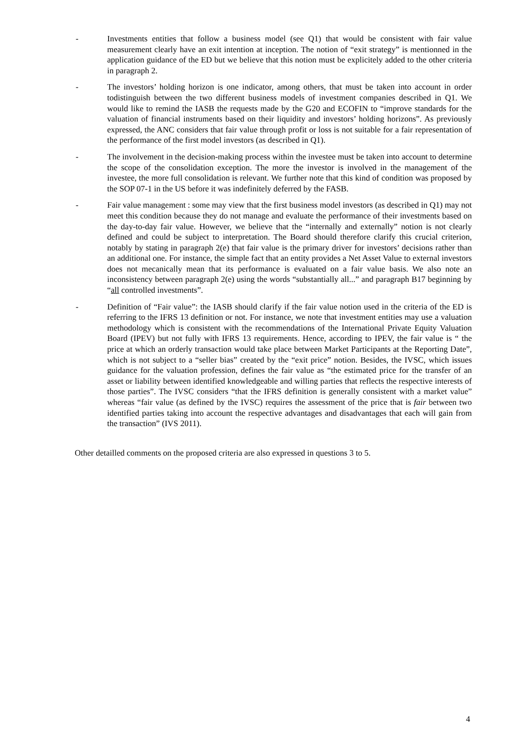- Investments entities that follow a business model (see Q1) that would be consistent with fair value measurement clearly have an exit intention at inception. The notion of “exit strategy” is mentionned in the application guidance of the ED but we believe that this notion must be explicitely added to the other criteria in paragraph 2.
- The investors’ holding horizon is one indicator, among others, that must be taken into account in order todistinguish between the two different business models of investment companies described in Q1. We would like to remind the IASB the requests made by the G20 and ECOFIN to “improve standards for the valuation of financial instruments based on their liquidity and investors’ holding horizons”. As previously expressed, the ANC considers that fair value through profit or loss is not suitable for a fair representation of the performance of the first model investors (as described in Q1).
- The involvement in the decision-making process within the investee must be taken into account to determine the scope of the consolidation exception. The more the investor is involved in the management of the investee, the more full consolidation is relevant. We further note that this kind of condition was proposed by the SOP 07-1 in the US before it was indefinitely deferred by the FASB.
- Fair value management : some may view that the first business model investors (as described in Q1) may not meet this condition because they do not manage and evaluate the performance of their investments based on the day-to-day fair value. However, we believe that the “internally and externally” notion is not clearly defined and could be subject to interpretation. The Board should therefore clarify this crucial criterion, notably by stating in paragraph 2(e) that fair value is the primary driver for investors’ decisions rather than an additional one. For instance, the simple fact that an entity provides a Net Asset Value to external investors does not mecanically mean that its performance is evaluated on a fair value basis. We also note an inconsistency between paragraph 2(e) using the words “substantially all...” and paragraph B17 beginning by “all controlled investments”.
- Definition of “Fair value”: the IASB should clarify if the fair value notion used in the criteria of the ED is referring to the IFRS 13 definition or not. For instance, we note that investment entities may use a valuation methodology which is consistent with the recommendations of the International Private Equity Valuation Board (IPEV) but not fully with IFRS 13 requirements. Hence, according to IPEV, the fair value is “ the price at which an orderly transaction would take place between Market Participants at the Reporting Date”, which is not subject to a “seller bias” created by the “exit price” notion. Besides, the IVSC, which issues guidance for the valuation profession, defines the fair value as “the estimated price for the transfer of an asset or liability between identified knowledgeable and willing parties that reflects the respective interests of those parties”. The IVSC considers “that the IFRS definition is generally consistent with a market value” whereas “fair value (as defined by the IVSC) requires the assessment of the price that is fair between two identified parties taking into account the respective advantages and disadvantages that each will gain from the transaction” (IVS 2011).
Other detailled comments on the proposed criteria are also expressed in questions 3 to 5.
4